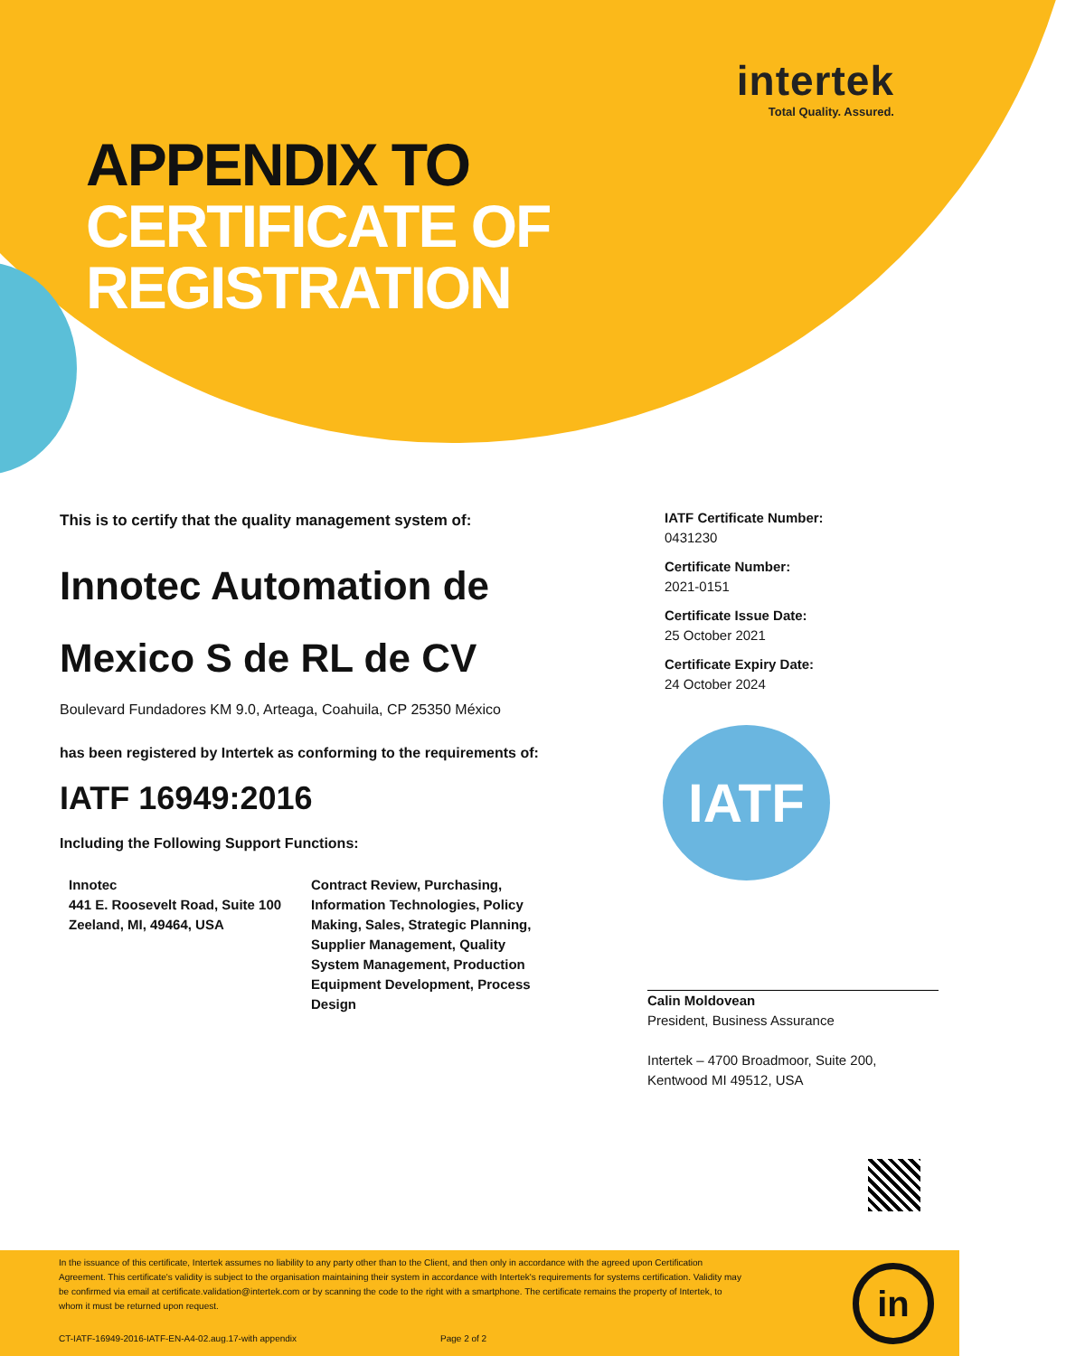intertek
Total Quality. Assured.
APPENDIX TO
CERTIFICATE OF
REGISTRATION
This is to certify that the quality management system of:
Innotec Automation de Mexico S de RL de CV
Boulevard Fundadores KM 9.0, Arteaga, Coahuila, CP 25350 México
has been registered by Intertek as conforming to the requirements of:
IATF 16949:2016
Including the Following Support Functions:
Innotec
441 E. Roosevelt Road, Suite 100
Zeeland, MI, 49464, USA
Contract Review, Purchasing, Information Technologies, Policy Making, Sales, Strategic Planning, Supplier Management, Quality System Management, Production Equipment Development, Process Design
IATF Certificate Number:
0431230
Certificate Number:
2021-0151
Certificate Issue Date:
25 October 2021
Certificate Expiry Date:
24 October 2024
IATF
Calin Moldovean
President, Business Assurance
Intertek – 4700 Broadmoor, Suite 200,
Kentwood MI 49512, USA
In the issuance of this certificate, Intertek assumes no liability to any party other than to the Client, and then only in accordance with the agreed upon Certification Agreement. This certificate's validity is subject to the organisation maintaining their system in accordance with Intertek's requirements for systems certification. Validity may be confirmed via email at certificate.validation@intertek.com or by scanning the code to the right with a smartphone. The certificate remains the property of Intertek, to whom it must be returned upon request.
CT-IATF-16949-2016-IATF-EN-A4-02.aug.17-with appendix
Page 2 of 2
in